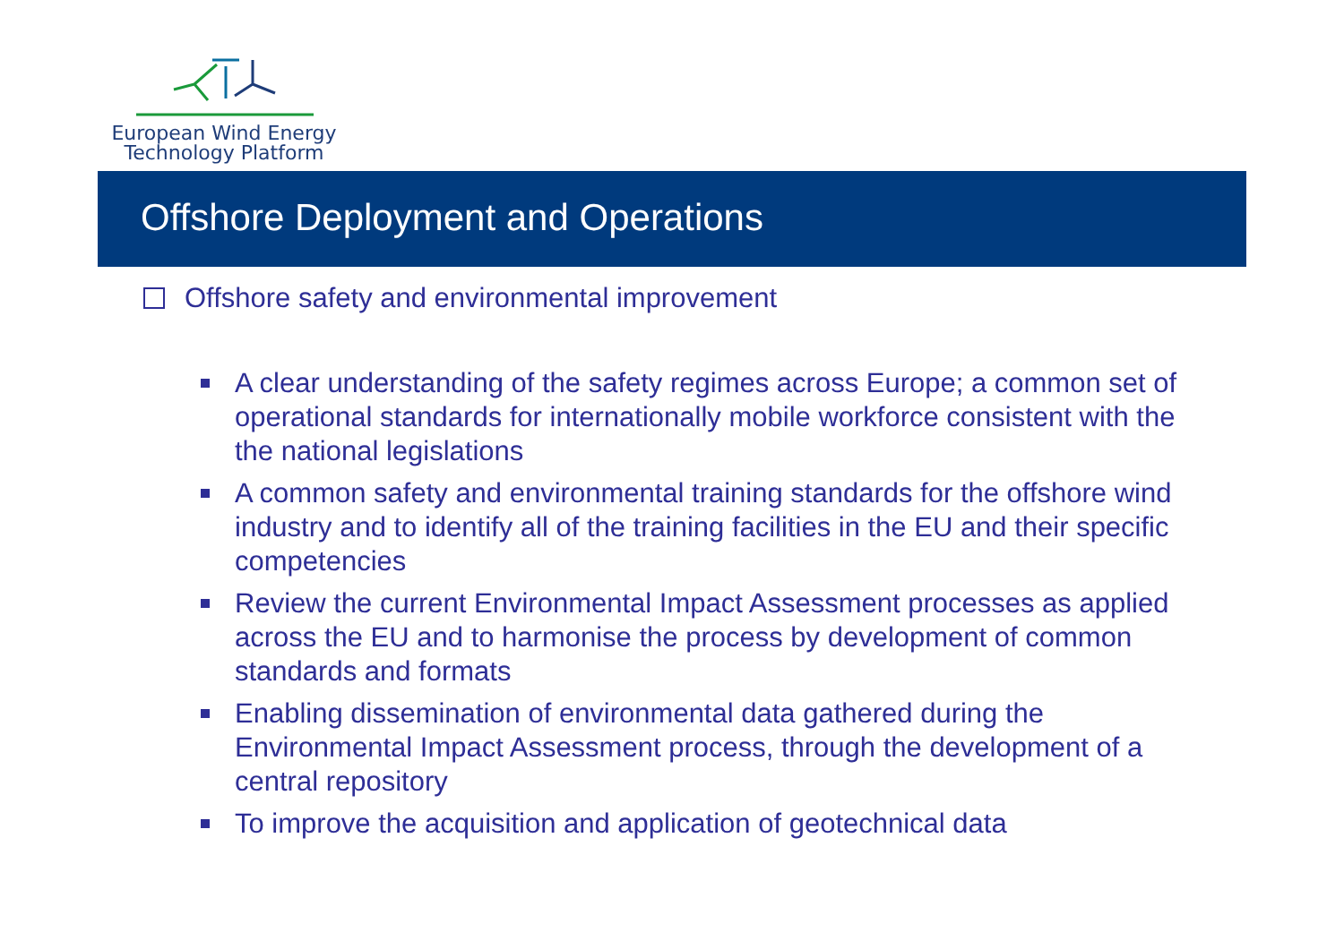European Wind Energy
Technology Platform
Offshore Deployment and Operations
Offshore safety and environmental improvement
A clear understanding of the safety regimes across Europe; a common set of operational standards for internationally mobile workforce consistent with the the national legislations
A common safety and environmental training standards for the offshore wind industry and to identify all of the training facilities in the EU and their specific competencies
Review the current Environmental Impact Assessment processes as applied across the EU and to harmonise the process by development of common standards and formats
Enabling dissemination of environmental data gathered during the Environmental Impact Assessment process, through the development of a central repository
To improve the acquisition and application of geotechnical data